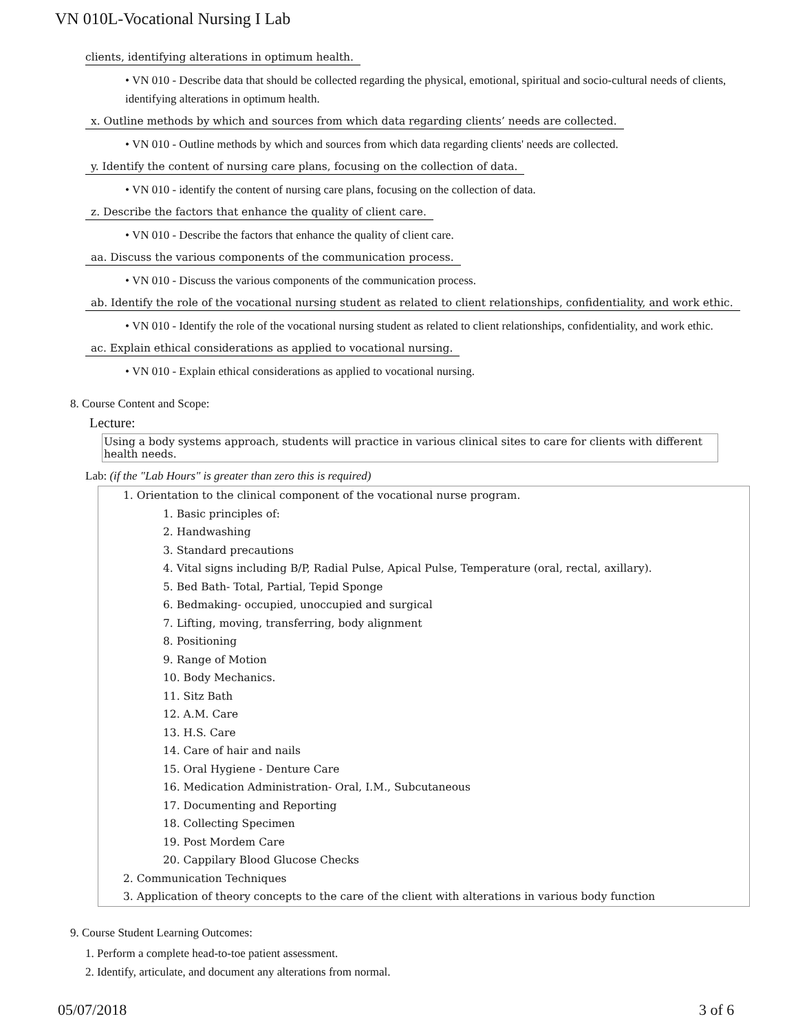VN 010L-Vocational Nursing I Lab
clients, identifying alterations in optimum health.
• VN 010 - Describe data that should be collected regarding the physical, emotional, spiritual and socio-cultural needs of clients, identifying alterations in optimum health.
x. Outline methods by which and sources from which data regarding clients’ needs are collected.
• VN 010 - Outline methods by which and sources from which data regarding clients' needs are collected.
y. Identify the content of nursing care plans, focusing on the collection of data.
• VN 010 - identify the content of nursing care plans, focusing on the collection of data.
z. Describe the factors that enhance the quality of client care.
• VN 010 - Describe the factors that enhance the quality of client care.
aa. Discuss the various components of the communication process.
• VN 010 - Discuss the various components of the communication process.
ab. Identify the role of the vocational nursing student as related to client relationships, confidentiality, and work ethic.
• VN 010 - Identify the role of the vocational nursing student as related to client relationships, confidentiality, and work ethic.
ac. Explain ethical considerations as applied to vocational nursing.
• VN 010 - Explain ethical considerations as applied to vocational nursing.
8. Course Content and Scope:
Lecture:
Using a body systems approach, students will practice in various clinical sites to care for clients with different health needs.
Lab: (if the "Lab Hours" is greater than zero this is required)
1. Orientation to the clinical component of the vocational nurse program.
1. Basic principles of:
2. Handwashing
3. Standard precautions
4. Vital signs including B/P, Radial Pulse, Apical Pulse, Temperature (oral, rectal, axillary).
5. Bed Bath- Total, Partial, Tepid Sponge
6. Bedmaking- occupied, unoccupied and surgical
7. Lifting, moving, transferring, body alignment
8. Positioning
9. Range of Motion
10. Body Mechanics.
11. Sitz Bath
12. A.M. Care
13. H.S. Care
14. Care of hair and nails
15. Oral Hygiene - Denture Care
16. Medication Administration- Oral, I.M., Subcutaneous
17. Documenting and Reporting
18. Collecting Specimen
19. Post Mordem Care
20. Cappilary Blood Glucose Checks
2. Communication Techniques
3. Application of theory concepts to the care of the client with alterations in various body function
9. Course Student Learning Outcomes:
1. Perform a complete head-to-toe patient assessment.
2. Identify, articulate, and document any alterations from normal.
05/07/2018 3 of 6